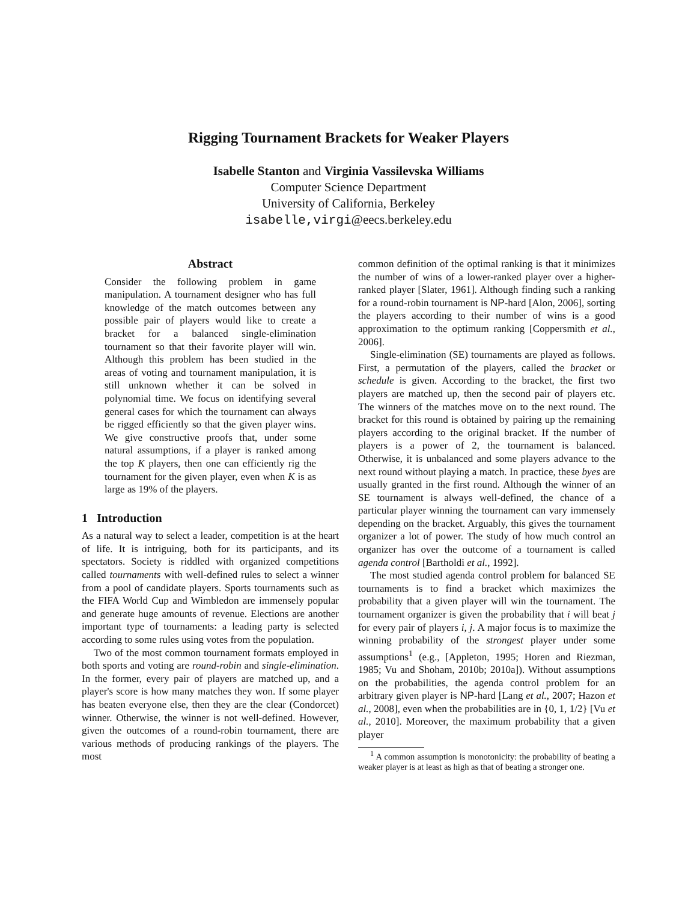Rigging Tournament Brackets for Weaker Players
Isabelle Stanton and Virginia Vassilevska Williams
Computer Science Department
University of California, Berkeley
isabelle,virgi@eecs.berkeley.edu
Abstract
Consider the following problem in game manipulation. A tournament designer who has full knowledge of the match outcomes between any possible pair of players would like to create a bracket for a balanced single-elimination tournament so that their favorite player will win. Although this problem has been studied in the areas of voting and tournament manipulation, it is still unknown whether it can be solved in polynomial time. We focus on identifying several general cases for which the tournament can always be rigged efficiently so that the given player wins. We give constructive proofs that, under some natural assumptions, if a player is ranked among the top K players, then one can efficiently rig the tournament for the given player, even when K is as large as 19% of the players.
1 Introduction
As a natural way to select a leader, competition is at the heart of life. It is intriguing, both for its participants, and its spectators. Society is riddled with organized competitions called tournaments with well-defined rules to select a winner from a pool of candidate players. Sports tournaments such as the FIFA World Cup and Wimbledon are immensely popular and generate huge amounts of revenue. Elections are another important type of tournaments: a leading party is selected according to some rules using votes from the population.
Two of the most common tournament formats employed in both sports and voting are round-robin and single-elimination. In the former, every pair of players are matched up, and a player's score is how many matches they won. If some player has beaten everyone else, then they are the clear (Condorcet) winner. Otherwise, the winner is not well-defined. However, given the outcomes of a round-robin tournament, there are various methods of producing rankings of the players. The most
common definition of the optimal ranking is that it minimizes the number of wins of a lower-ranked player over a higher-ranked player [Slater, 1961]. Although finding such a ranking for a round-robin tournament is NP-hard [Alon, 2006], sorting the players according to their number of wins is a good approximation to the optimum ranking [Coppersmith et al., 2006].
Single-elimination (SE) tournaments are played as follows. First, a permutation of the players, called the bracket or schedule is given. According to the bracket, the first two players are matched up, then the second pair of players etc. The winners of the matches move on to the next round. The bracket for this round is obtained by pairing up the remaining players according to the original bracket. If the number of players is a power of 2, the tournament is balanced. Otherwise, it is unbalanced and some players advance to the next round without playing a match. In practice, these byes are usually granted in the first round. Although the winner of an SE tournament is always well-defined, the chance of a particular player winning the tournament can vary immensely depending on the bracket. Arguably, this gives the tournament organizer a lot of power. The study of how much control an organizer has over the outcome of a tournament is called agenda control [Bartholdi et al., 1992].
The most studied agenda control problem for balanced SE tournaments is to find a bracket which maximizes the probability that a given player will win the tournament. The tournament organizer is given the probability that i will beat j for every pair of players i, j. A major focus is to maximize the winning probability of the strongest player under some assumptions<sup>1</sup> (e.g., [Appleton, 1995; Horen and Riezman, 1985; Vu and Shoham, 2010b; 2010a]). Without assumptions on the probabilities, the agenda control problem for an arbitrary given player is NP-hard [Lang et al., 2007; Hazon et al., 2008], even when the probabilities are in {0, 1, 1/2} [Vu et al., 2010]. Moreover, the maximum probability that a given player
<sup>1</sup> A common assumption is monotonicity: the probability of beating a weaker player is at least as high as that of beating a stronger one.